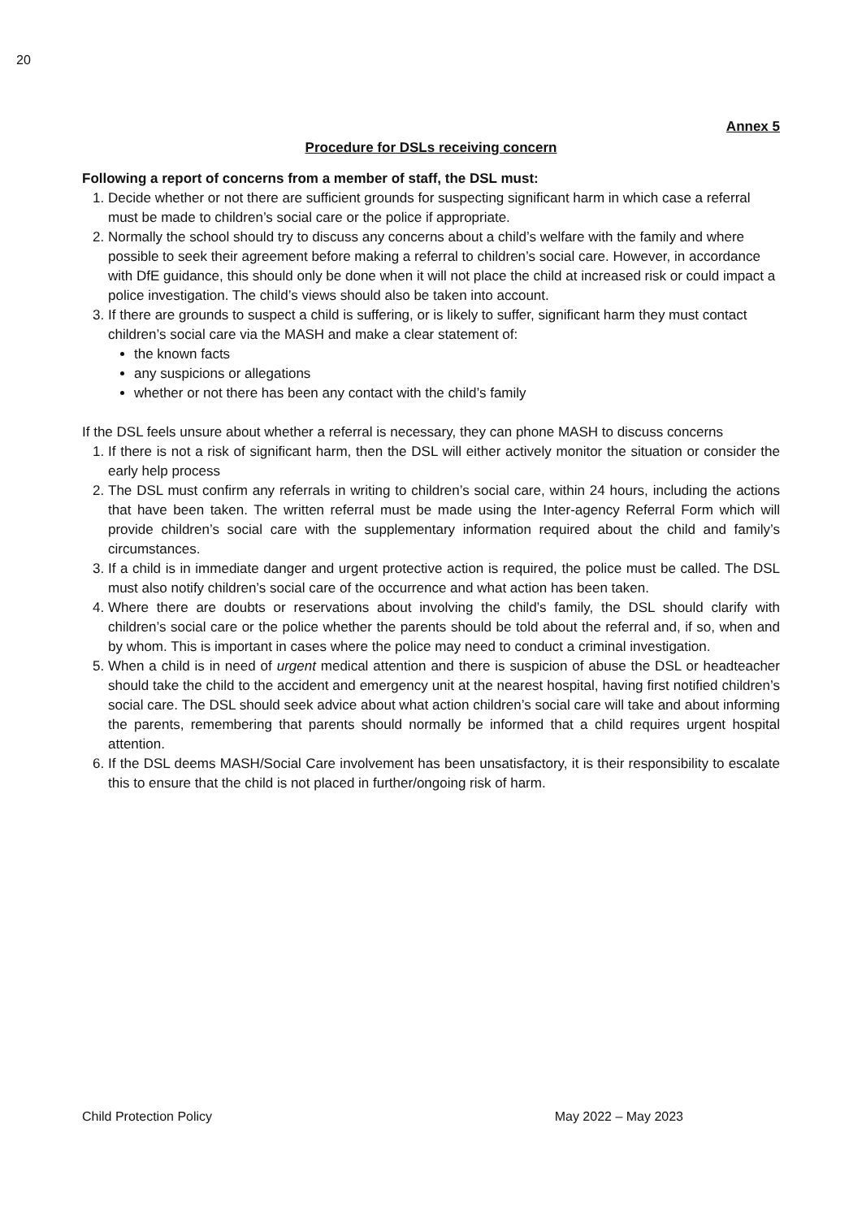20
Annex 5
Procedure for DSLs receiving concern
Following a report of concerns from a member of staff, the DSL must:
1. Decide whether or not there are sufficient grounds for suspecting significant harm in which case a referral must be made to children’s social care or the police if appropriate.
2. Normally the school should try to discuss any concerns about a child’s welfare with the family and where possible to seek their agreement before making a referral to children’s social care. However, in accordance with DfE guidance, this should only be done when it will not place the child at increased risk or could impact a police investigation. The child’s views should also be taken into account.
3. If there are grounds to suspect a child is suffering, or is likely to suffer, significant harm they must contact children’s social care via the MASH and make a clear statement of:
the known facts
any suspicions or allegations
whether or not there has been any contact with the child’s family
If the DSL feels unsure about whether a referral is necessary, they can phone MASH to discuss concerns
1. If there is not a risk of significant harm, then the DSL will either actively monitor the situation or consider the early help process
2. The DSL must confirm any referrals in writing to children’s social care, within 24 hours, including the actions that have been taken. The written referral must be made using the Inter-agency Referral Form which will provide children’s social care with the supplementary information required about the child and family’s circumstances.
3. If a child is in immediate danger and urgent protective action is required, the police must be called. The DSL must also notify children’s social care of the occurrence and what action has been taken.
4. Where there are doubts or reservations about involving the child’s family, the DSL should clarify with children’s social care or the police whether the parents should be told about the referral and, if so, when and by whom. This is important in cases where the police may need to conduct a criminal investigation.
5. When a child is in need of urgent medical attention and there is suspicion of abuse the DSL or headteacher should take the child to the accident and emergency unit at the nearest hospital, having first notified children’s social care. The DSL should seek advice about what action children’s social care will take and about informing the parents, remembering that parents should normally be informed that a child requires urgent hospital attention.
6. If the DSL deems MASH/Social Care involvement has been unsatisfactory, it is their responsibility to escalate this to ensure that the child is not placed in further/ongoing risk of harm.
Child Protection Policy May 2022 – May 2023